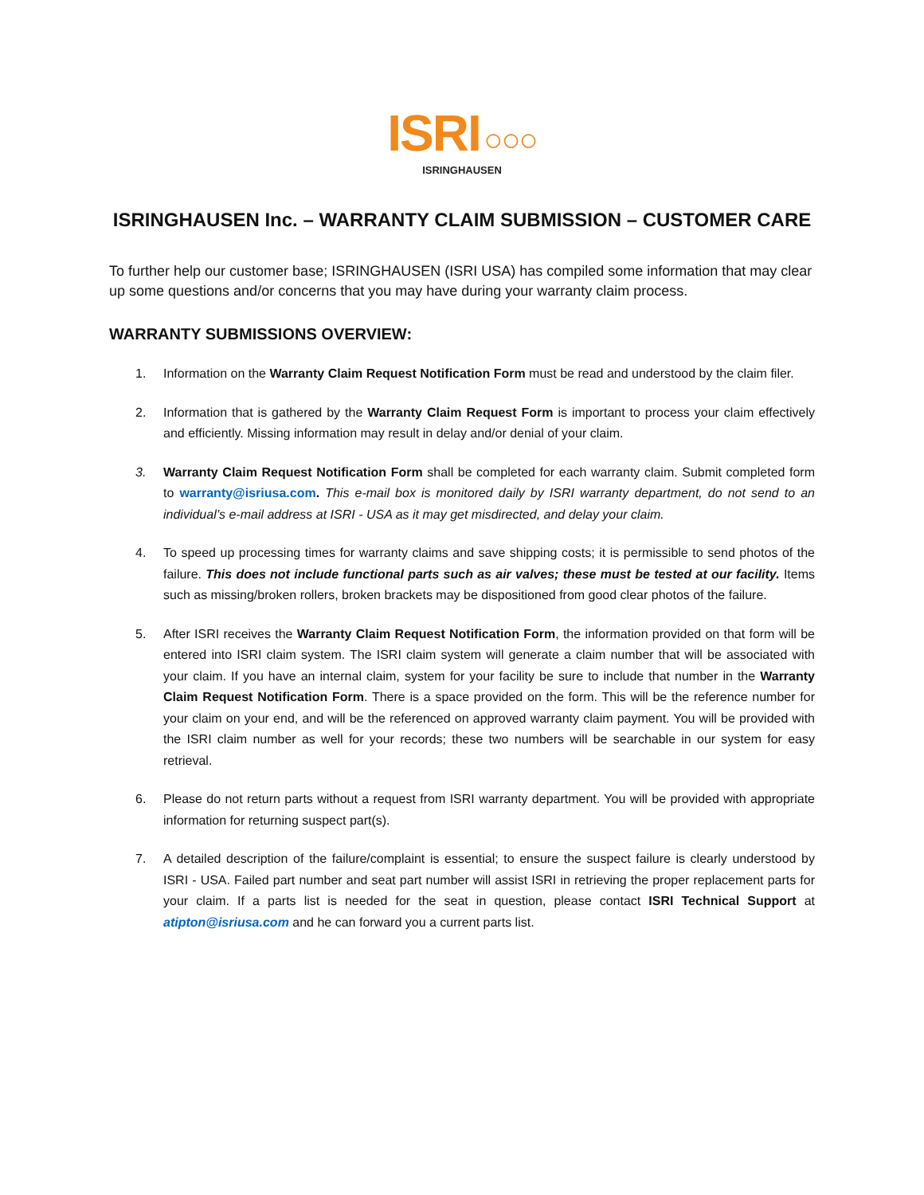ISRI ○○○
ISRINGHAUSEN
ISRINGHAUSEN Inc. – WARRANTY CLAIM SUBMISSION – CUSTOMER CARE
To further help our customer base; ISRINGHAUSEN (ISRI USA) has compiled some information that may clear up some questions and/or concerns that you may have during your warranty claim process.
WARRANTY SUBMISSIONS OVERVIEW:
1. Information on the Warranty Claim Request Notification Form must be read and understood by the claim filer.
2. Information that is gathered by the Warranty Claim Request Form is important to process your claim effectively and efficiently. Missing information may result in delay and/or denial of your claim.
3. Warranty Claim Request Notification Form shall be completed for each warranty claim. Submit completed form to warranty@isriusa.com. This e-mail box is monitored daily by ISRI warranty department, do not send to an individual’s e-mail address at ISRI - USA as it may get misdirected, and delay your claim.
4. To speed up processing times for warranty claims and save shipping costs; it is permissible to send photos of the failure. This does not include functional parts such as air valves; these must be tested at our facility. Items such as missing/broken rollers, broken brackets may be dispositioned from good clear photos of the failure.
5. After ISRI receives the Warranty Claim Request Notification Form, the information provided on that form will be entered into ISRI claim system. The ISRI claim system will generate a claim number that will be associated with your claim. If you have an internal claim, system for your facility be sure to include that number in the Warranty Claim Request Notification Form. There is a space provided on the form. This will be the reference number for your claim on your end, and will be the referenced on approved warranty claim payment. You will be provided with the ISRI claim number as well for your records; these two numbers will be searchable in our system for easy retrieval.
6. Please do not return parts without a request from ISRI warranty department. You will be provided with appropriate information for returning suspect part(s).
7. A detailed description of the failure/complaint is essential; to ensure the suspect failure is clearly understood by ISRI - USA. Failed part number and seat part number will assist ISRI in retrieving the proper replacement parts for your claim. If a parts list is needed for the seat in question, please contact ISRI Technical Support at atipton@isriusa.com and he can forward you a current parts list.